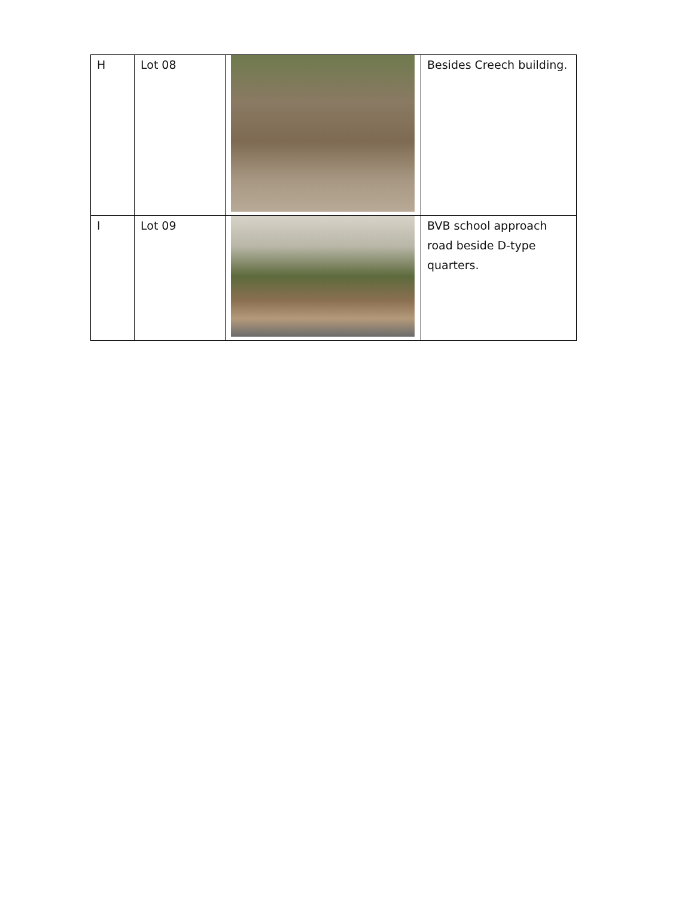| H | Lot 08 | | Besides Creech building. |
| I | Lot 09 | | BVB school approach road beside D-type quarters. |